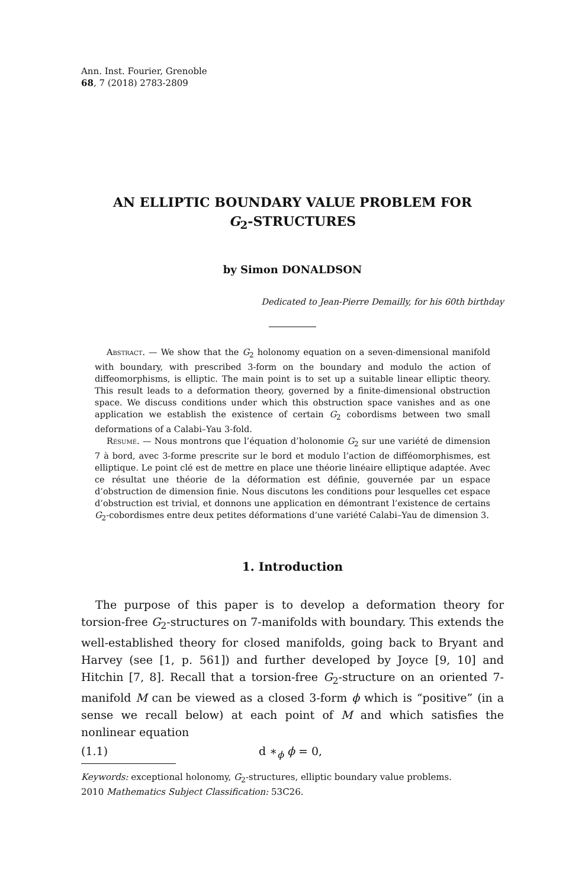Ann. Inst. Fourier, Grenoble
68, 7 (2018) 2783-2809
AN ELLIPTIC BOUNDARY VALUE PROBLEM FOR
G<sub>2</sub>-STRUCTURES
by Simon DONALDSON
Dedicated to Jean-Pierre Demailly, for his 60th birthday
Abstract. — We show that the G<sub>2</sub> holonomy equation on a seven-dimensional manifold with boundary, with prescribed 3-form on the boundary and modulo the action of diffeomorphisms, is elliptic. The main point is to set up a suitable linear elliptic theory. This result leads to a deformation theory, governed by a finite-dimensional obstruction space. We discuss conditions under which this obstruction space vanishes and as one application we establish the existence of certain G<sub>2</sub> cobordisms between two small deformations of a Calabi–Yau 3-fold.
Résumé. — Nous montrons que l’équation d’holonomie G<sub>2</sub> sur une variété de dimension 7 à bord, avec 3-forme prescrite sur le bord et modulo l’action de difféomorphismes, est elliptique. Le point clé est de mettre en place une théorie linéaire elliptique adaptée. Avec ce résultat une théorie de la déformation est définie, gouvernée par un espace d’obstruction de dimension finie. Nous discutons les conditions pour lesquelles cet espace d’obstruction est trivial, et donnons une application en démontrant l’existence de certains G<sub>2</sub>-cobordismes entre deux petites déformations d’une variété Calabi–Yau de dimension 3.
1. Introduction
The purpose of this paper is to develop a deformation theory for torsion-free G<sub>2</sub>-structures on 7-manifolds with boundary. This extends the well-established theory for closed manifolds, going back to Bryant and Harvey (see [1, p. 561]) and further developed by Joyce [9, 10] and Hitchin [7, 8]. Recall that a torsion-free G<sub>2</sub>-structure on an oriented 7-manifold M can be viewed as a closed 3-form ϕ which is “positive” (in a sense we recall below) at each point of M and which satisfies the nonlinear equation
(1.1) d ∗<sub>ϕ</sub> ϕ = 0,
Keywords: exceptional holonomy, G<sub>2</sub>-structures, elliptic boundary value problems.
2010 Mathematics Subject Classification: 53C26.